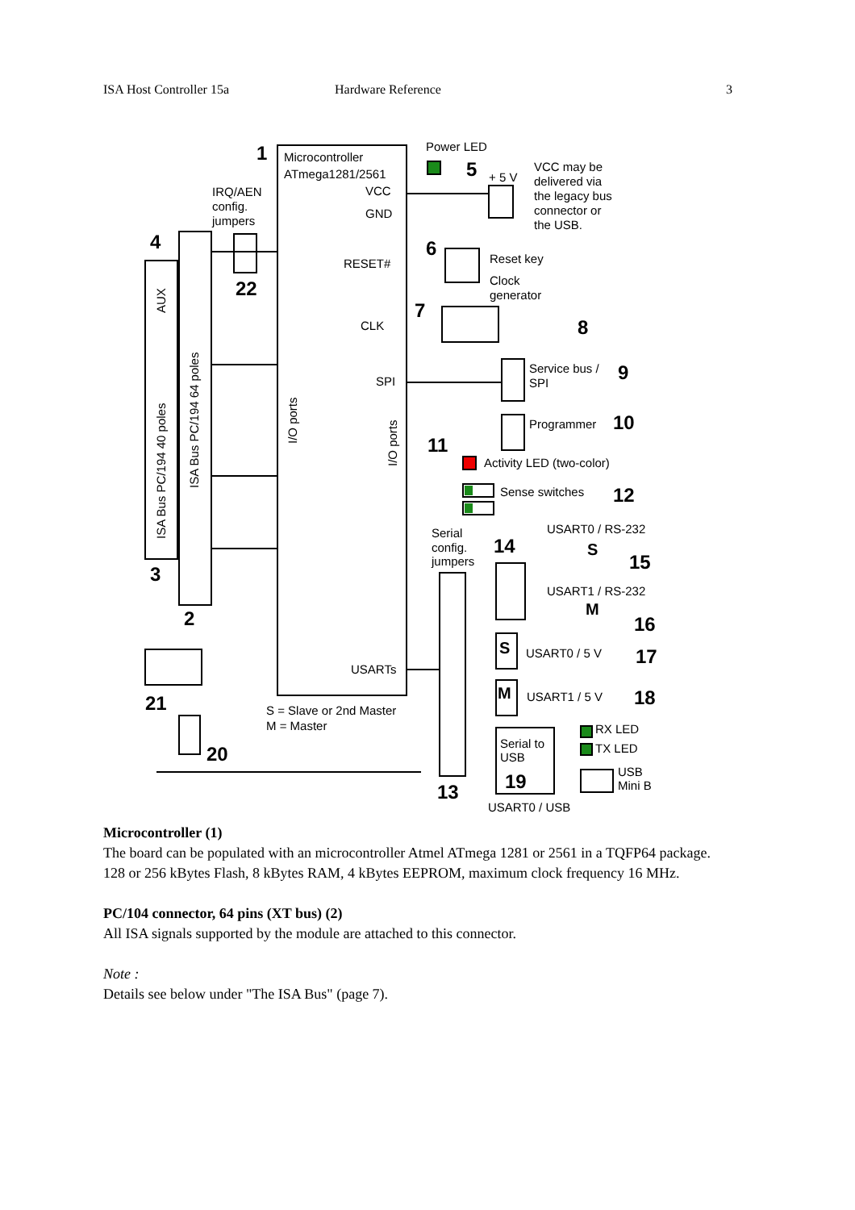ISA Host Controller 15a Hardware Reference 3
Microcontroller
ATmega1281/2561
VCC
GND
RESET#
CLK
SPI
USARTs
IRQ/AEN
config.
jumpers
Power LED
+ 5 V
VCC may be
delivered via
the legacy bus
connector or
the USB.
Reset key
Clock
generator
Service bus /
SPI
Programmer
Activity LED (two-color)
Sense switches
Serial
config.
jumpers
USART0 / RS-232
USART1 / RS-232
USART0 / 5 V
USART1 / 5 V
Serial to
USB
RX LED
TX LED
USB
Mini B
USART0 / USB
S = Slave or 2nd Master
M = Master
AUX
ISA Bus PC/194 40 poles
ISA Bus PC/194 64 poles
I/O ports
I/O ports
1
2
3
4
5
6
7
8
9
10
11
12
13
14
15
16
17
18
19
20
21
22
M
S
S
M
Microcontroller (1)
The board can be populated with an microcontroller Atmel ATmega 1281 or 2561 in a TQFP64 package. 128 or 256 kBytes Flash, 8 kBytes RAM, 4 kBytes EEPROM, maximum clock frequency 16 MHz.
PC/104 connector, 64 pins (XT bus) (2)
All ISA signals supported by the module are attached to this connector.
Note :
Details see below under "The ISA Bus" (page 7).